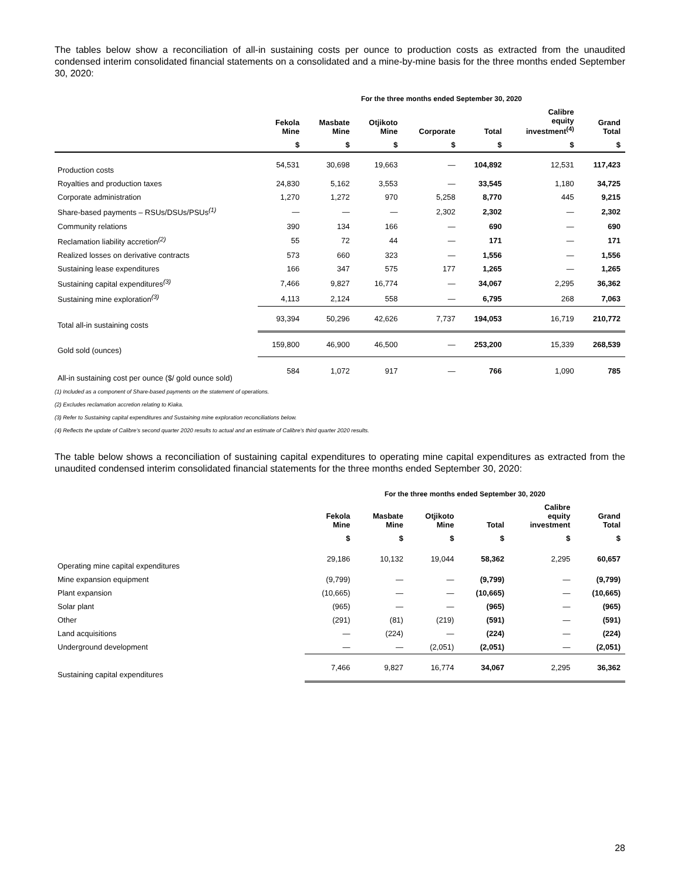The tables below show a reconciliation of all-in sustaining costs per ounce to production costs as extracted from the unaudited condensed interim consolidated financial statements on a consolidated and a mine-by-mine basis for the three months ended September 30, 2020:
| | For the three months ended September 30, 2020 | | | | | | |
| --- | --- | --- | --- | --- | --- | --- | --- |
| | Fekola Mine | Masbate Mine | Otjikoto Mine | Corporate | Total | Calibre equity investment<sup>(4)</sup> | Grand Total |
| | $ | $ | $ | $ | $ | $ | $ |
| Production costs | 54,531 | 30,698 | 19,663 | — | 104,892 | 12,531 | 117,423 |
| Royalties and production taxes | 24,830 | 5,162 | 3,553 | — | 33,545 | 1,180 | 34,725 |
| Corporate administration | 1,270 | 1,272 | 970 | 5,258 | 8,770 | 445 | 9,215 |
| Share-based payments – RSUs/DSUs/PSUs<sup>(1)</sup> | — | — | — | 2,302 | 2,302 | — | 2,302 |
| Community relations | 390 | 134 | 166 | — | 690 | — | 690 |
| Reclamation liability accretion<sup>(2)</sup> | 55 | 72 | 44 | — | 171 | — | 171 |
| Realized losses on derivative contracts | 573 | 660 | 323 | — | 1,556 | — | 1,556 |
| Sustaining lease expenditures | 166 | 347 | 575 | 177 | 1,265 | — | 1,265 |
| Sustaining capital expenditures<sup>(3)</sup> | 7,466 | 9,827 | 16,774 | — | 34,067 | 2,295 | 36,362 |
| Sustaining mine exploration<sup>(3)</sup> | 4,113 | 2,124 | 558 | — | 6,795 | 268 | 7,063 |
| Total all-in sustaining costs | 93,394 | 50,296 | 42,626 | 7,737 | 194,053 | 16,719 | 210,772 |
| Gold sold (ounces) | 159,800 | 46,900 | 46,500 | — | 253,200 | 15,339 | 268,539 |
| All-in sustaining cost per ounce ($/ gold ounce sold) | 584 | 1,072 | 917 | — | 766 | 1,090 | 785 |
(1) Included as a component of Share-based payments on the statement of operations.
(2) Excludes reclamation accretion relating to Kiaka.
(3) Refer to Sustaining capital expenditures and Sustaining mine exploration reconciliations below.
(4) Reflects the update of Calibre's second quarter 2020 results to actual and an estimate of Calibre's third quarter 2020 results.
The table below shows a reconciliation of sustaining capital expenditures to operating mine capital expenditures as extracted from the unaudited condensed interim consolidated financial statements for the three months ended September 30, 2020:
| | For the three months ended September 30, 2020 | | | | | |
| --- | --- | --- | --- | --- | --- | --- |
| | Fekola Mine | Masbate Mine | Otjikoto Mine | Total | Calibre equity investment | Grand Total |
| | $ | $ | $ | $ | $ | $ |
| Operating mine capital expenditures | 29,186 | 10,132 | 19,044 | 58,362 | 2,295 | 60,657 |
| Mine expansion equipment | (9,799) | — | — | (9,799) | — | (9,799) |
| Plant expansion | (10,665) | — | — | (10,665) | — | (10,665) |
| Solar plant | (965) | — | — | (965) | — | (965) |
| Other | (291) | (81) | (219) | (591) | — | (591) |
| Land acquisitions | — | (224) | — | (224) | — | (224) |
| Underground development | — | — | (2,051) | (2,051) | — | (2,051) |
| Sustaining capital expenditures | 7,466 | 9,827 | 16,774 | 34,067 | 2,295 | 36,362 |
28